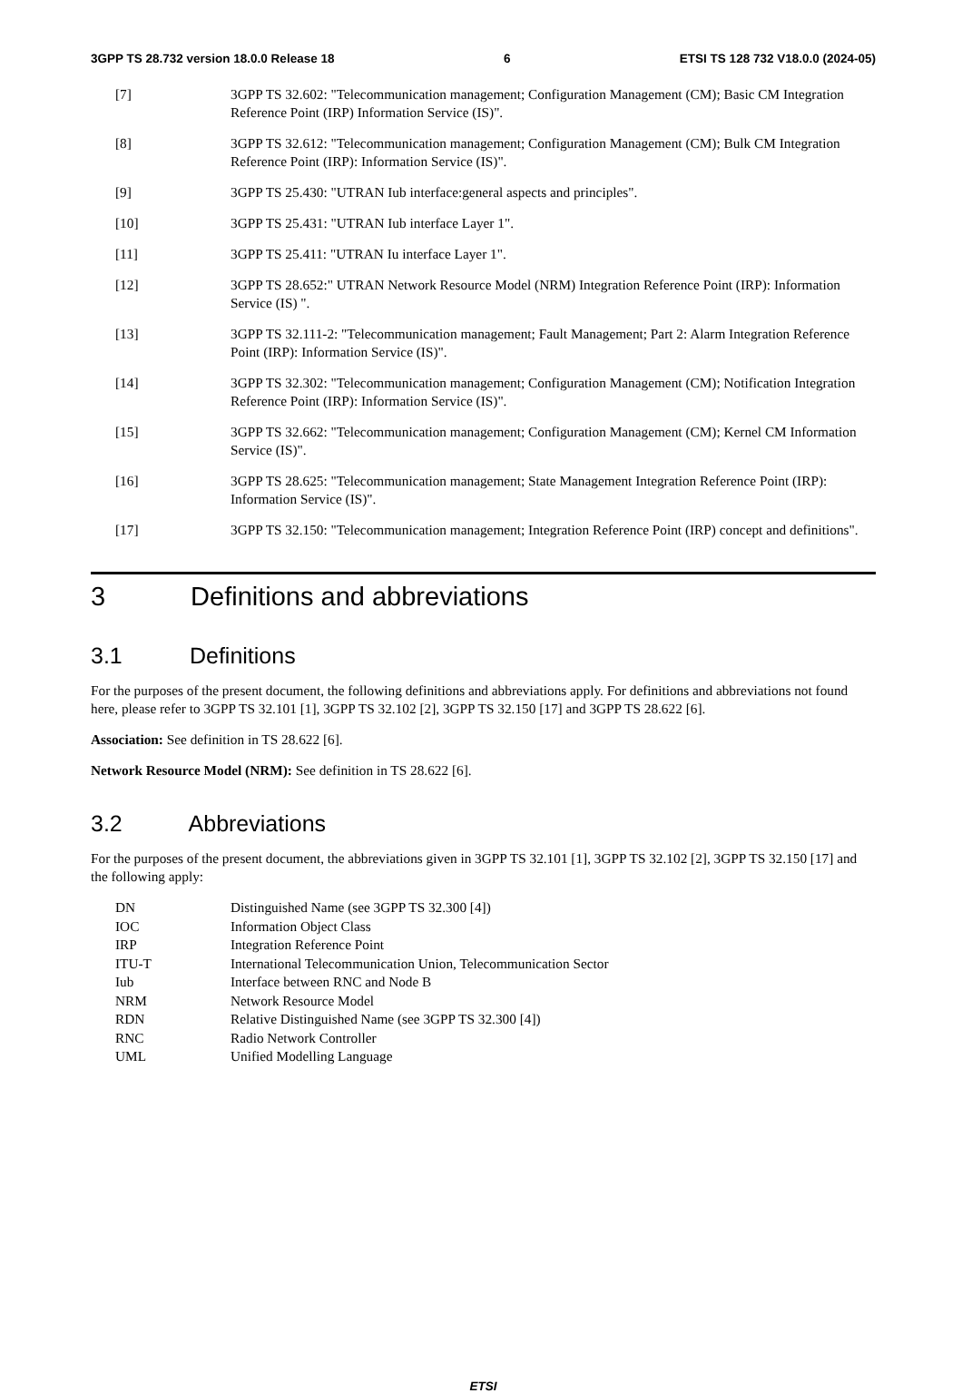3GPP TS 28.732 version 18.0.0 Release 18 6 ETSI TS 128 732 V18.0.0 (2024-05)
[7] 3GPP TS 32.602: "Telecommunication management; Configuration Management (CM); Basic CM Integration Reference Point (IRP) Information Service (IS)".
[8] 3GPP TS 32.612: "Telecommunication management; Configuration Management (CM); Bulk CM Integration Reference Point (IRP): Information Service (IS)".
[9] 3GPP TS 25.430: "UTRAN Iub interface:general aspects and principles".
[10] 3GPP TS 25.431: "UTRAN Iub interface Layer 1".
[11] 3GPP TS 25.411: "UTRAN Iu interface Layer 1".
[12] 3GPP TS 28.652:" UTRAN Network Resource Model (NRM) Integration Reference Point (IRP): Information Service (IS) ".
[13] 3GPP TS 32.111-2: "Telecommunication management; Fault Management; Part 2: Alarm Integration Reference Point (IRP): Information Service (IS)".
[14] 3GPP TS 32.302: "Telecommunication management; Configuration Management (CM); Notification Integration Reference Point (IRP): Information Service (IS)".
[15] 3GPP TS 32.662: "Telecommunication management; Configuration Management (CM); Kernel CM Information Service (IS)".
[16] 3GPP TS 28.625: "Telecommunication management; State Management Integration Reference Point (IRP): Information Service (IS)".
[17] 3GPP TS 32.150: "Telecommunication management; Integration Reference Point (IRP) concept and definitions".
3 Definitions and abbreviations
3.1 Definitions
For the purposes of the present document, the following definitions and abbreviations apply. For definitions and abbreviations not found here, please refer to 3GPP TS 32.101 [1], 3GPP TS 32.102 [2], 3GPP TS 32.150 [17] and 3GPP TS 28.622 [6].
Association: See definition in TS 28.622 [6].
Network Resource Model (NRM): See definition in TS 28.622 [6].
3.2 Abbreviations
For the purposes of the present document, the abbreviations given in 3GPP TS 32.101 [1], 3GPP TS 32.102 [2], 3GPP TS 32.150 [17] and the following apply:
DN Distinguished Name (see 3GPP TS 32.300 [4])
IOC Information Object Class
IRP Integration Reference Point
ITU-T International Telecommunication Union, Telecommunication Sector
Iub Interface between RNC and Node B
NRM Network Resource Model
RDN Relative Distinguished Name (see 3GPP TS 32.300 [4])
RNC Radio Network Controller
UML Unified Modelling Language
ETSI